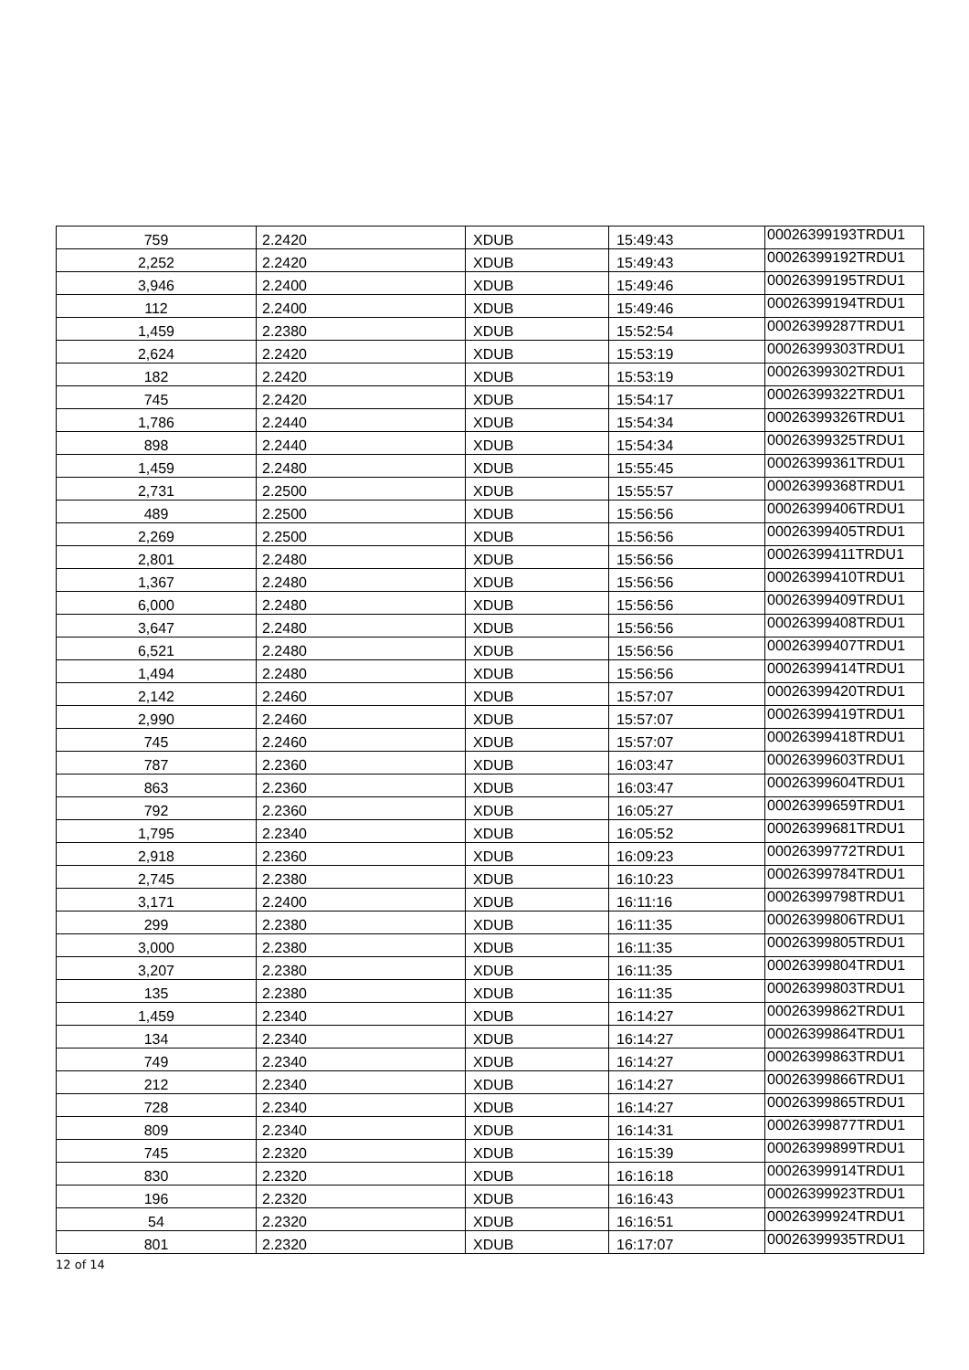| 759 | 2.2420 | XDUB | 15:49:43 | 00026399193TRDU1 |
| 2,252 | 2.2420 | XDUB | 15:49:43 | 00026399192TRDU1 |
| 3,946 | 2.2400 | XDUB | 15:49:46 | 00026399195TRDU1 |
| 112 | 2.2400 | XDUB | 15:49:46 | 00026399194TRDU1 |
| 1,459 | 2.2380 | XDUB | 15:52:54 | 00026399287TRDU1 |
| 2,624 | 2.2420 | XDUB | 15:53:19 | 00026399303TRDU1 |
| 182 | 2.2420 | XDUB | 15:53:19 | 00026399302TRDU1 |
| 745 | 2.2420 | XDUB | 15:54:17 | 00026399322TRDU1 |
| 1,786 | 2.2440 | XDUB | 15:54:34 | 00026399326TRDU1 |
| 898 | 2.2440 | XDUB | 15:54:34 | 00026399325TRDU1 |
| 1,459 | 2.2480 | XDUB | 15:55:45 | 00026399361TRDU1 |
| 2,731 | 2.2500 | XDUB | 15:55:57 | 00026399368TRDU1 |
| 489 | 2.2500 | XDUB | 15:56:56 | 00026399406TRDU1 |
| 2,269 | 2.2500 | XDUB | 15:56:56 | 00026399405TRDU1 |
| 2,801 | 2.2480 | XDUB | 15:56:56 | 00026399411TRDU1 |
| 1,367 | 2.2480 | XDUB | 15:56:56 | 00026399410TRDU1 |
| 6,000 | 2.2480 | XDUB | 15:56:56 | 00026399409TRDU1 |
| 3,647 | 2.2480 | XDUB | 15:56:56 | 00026399408TRDU1 |
| 6,521 | 2.2480 | XDUB | 15:56:56 | 00026399407TRDU1 |
| 1,494 | 2.2480 | XDUB | 15:56:56 | 00026399414TRDU1 |
| 2,142 | 2.2460 | XDUB | 15:57:07 | 00026399420TRDU1 |
| 2,990 | 2.2460 | XDUB | 15:57:07 | 00026399419TRDU1 |
| 745 | 2.2460 | XDUB | 15:57:07 | 00026399418TRDU1 |
| 787 | 2.2360 | XDUB | 16:03:47 | 00026399603TRDU1 |
| 863 | 2.2360 | XDUB | 16:03:47 | 00026399604TRDU1 |
| 792 | 2.2360 | XDUB | 16:05:27 | 00026399659TRDU1 |
| 1,795 | 2.2340 | XDUB | 16:05:52 | 00026399681TRDU1 |
| 2,918 | 2.2360 | XDUB | 16:09:23 | 00026399772TRDU1 |
| 2,745 | 2.2380 | XDUB | 16:10:23 | 00026399784TRDU1 |
| 3,171 | 2.2400 | XDUB | 16:11:16 | 00026399798TRDU1 |
| 299 | 2.2380 | XDUB | 16:11:35 | 00026399806TRDU1 |
| 3,000 | 2.2380 | XDUB | 16:11:35 | 00026399805TRDU1 |
| 3,207 | 2.2380 | XDUB | 16:11:35 | 00026399804TRDU1 |
| 135 | 2.2380 | XDUB | 16:11:35 | 00026399803TRDU1 |
| 1,459 | 2.2340 | XDUB | 16:14:27 | 00026399862TRDU1 |
| 134 | 2.2340 | XDUB | 16:14:27 | 00026399864TRDU1 |
| 749 | 2.2340 | XDUB | 16:14:27 | 00026399863TRDU1 |
| 212 | 2.2340 | XDUB | 16:14:27 | 00026399866TRDU1 |
| 728 | 2.2340 | XDUB | 16:14:27 | 00026399865TRDU1 |
| 809 | 2.2340 | XDUB | 16:14:31 | 00026399877TRDU1 |
| 745 | 2.2320 | XDUB | 16:15:39 | 00026399899TRDU1 |
| 830 | 2.2320 | XDUB | 16:16:18 | 00026399914TRDU1 |
| 196 | 2.2320 | XDUB | 16:16:43 | 00026399923TRDU1 |
| 54 | 2.2320 | XDUB | 16:16:51 | 00026399924TRDU1 |
| 801 | 2.2320 | XDUB | 16:17:07 | 00026399935TRDU1 |
12 of 14